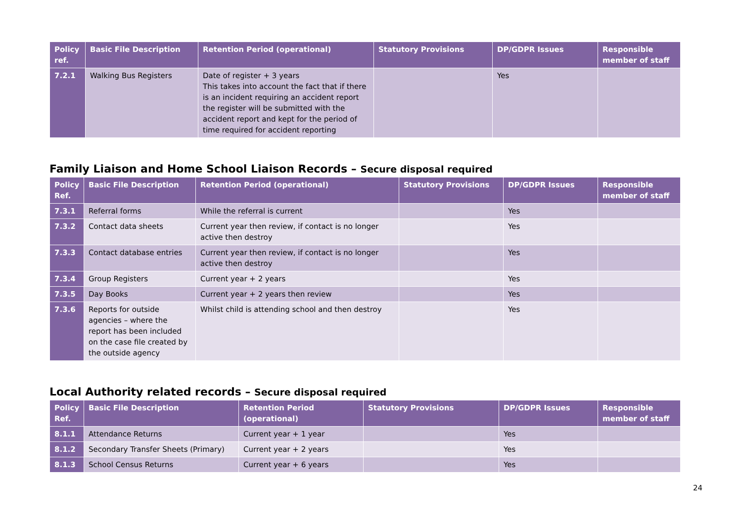| Policy ref. | Basic File Description | Retention Period (operational) | Statutory Provisions | DP/GDPR Issues | Responsible member of staff |
| --- | --- | --- | --- | --- | --- |
| 7.2.1 | Walking Bus Registers | Date of register + 3 years This takes into account the fact that if there is an incident requiring an accident report the register will be submitted with the accident report and kept for the period of time required for accident reporting | | Yes | |
Family Liaison and Home School Liaison Records – Secure disposal required
| Policy Ref. | Basic File Description | Retention Period (operational) | Statutory Provisions | DP/GDPR Issues | Responsible member of staff |
| --- | --- | --- | --- | --- | --- |
| 7.3.1 | Referral forms | While the referral is current | | Yes | |
| 7.3.2 | Contact data sheets | Current year then review, if contact is no longer active then destroy | | Yes | |
| 7.3.3 | Contact database entries | Current year then review, if contact is no longer active then destroy | | Yes | |
| 7.3.4 | Group Registers | Current year + 2 years | | Yes | |
| 7.3.5 | Day Books | Current year + 2 years then review | | Yes | |
| 7.3.6 | Reports for outside agencies – where the report has been included on the case file created by the outside agency | Whilst child is attending school and then destroy | | Yes | |
Local Authority related records – Secure disposal required
| Policy Ref. | Basic File Description | Retention Period (operational) | Statutory Provisions | DP/GDPR Issues | Responsible member of staff |
| --- | --- | --- | --- | --- | --- |
| 8.1.1 | Attendance Returns | Current year + 1 year | | Yes | |
| 8.1.2 | Secondary Transfer Sheets (Primary) | Current year + 2 years | | Yes | |
| 8.1.3 | School Census Returns | Current year + 6 years | | Yes | |
24